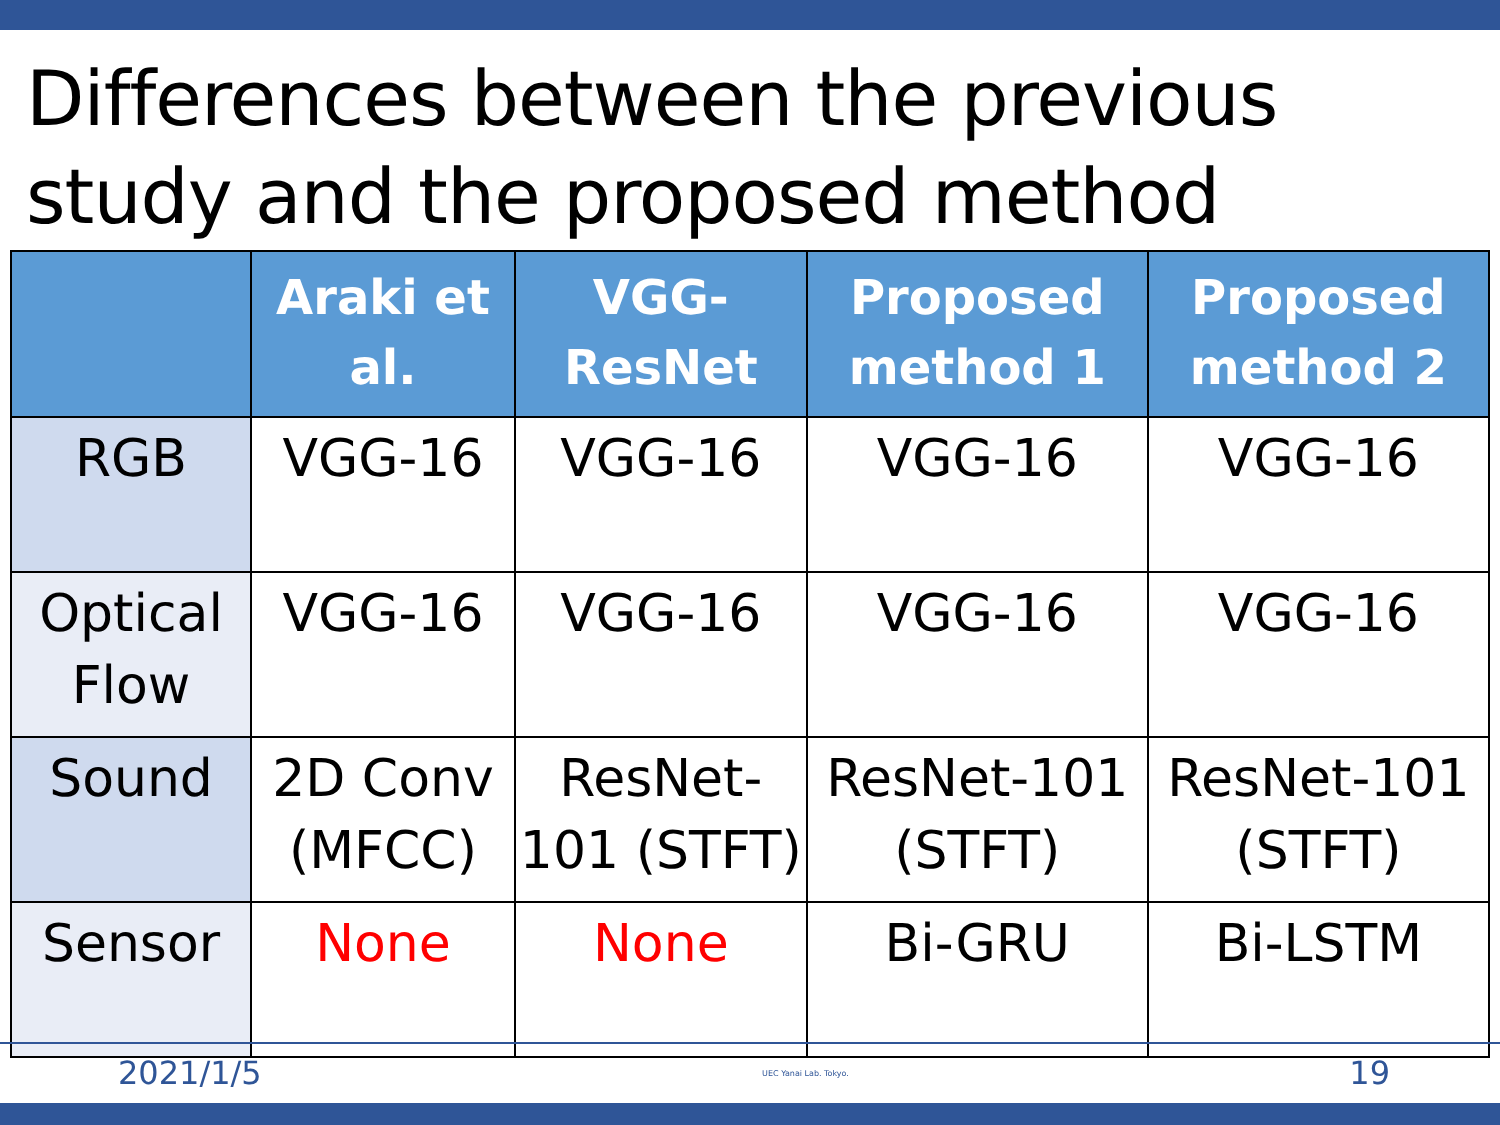Differences between the previous study and the proposed method
| | Araki et al. | VGG-ResNet | Proposed method 1 | Proposed method 2 |
| --- | --- | --- | --- | --- |
| RGB | VGG-16 | VGG-16 | VGG-16 | VGG-16 |
| Optical Flow | VGG-16 | VGG-16 | VGG-16 | VGG-16 |
| Sound | 2D Conv (MFCC) | ResNet-101 (STFT) | ResNet-101 (STFT) | ResNet-101 (STFT) |
| Sensor | None | None | Bi-GRU | Bi-LSTM |
2021/1/5 UEC Yanai Lab. Tokyo. 19